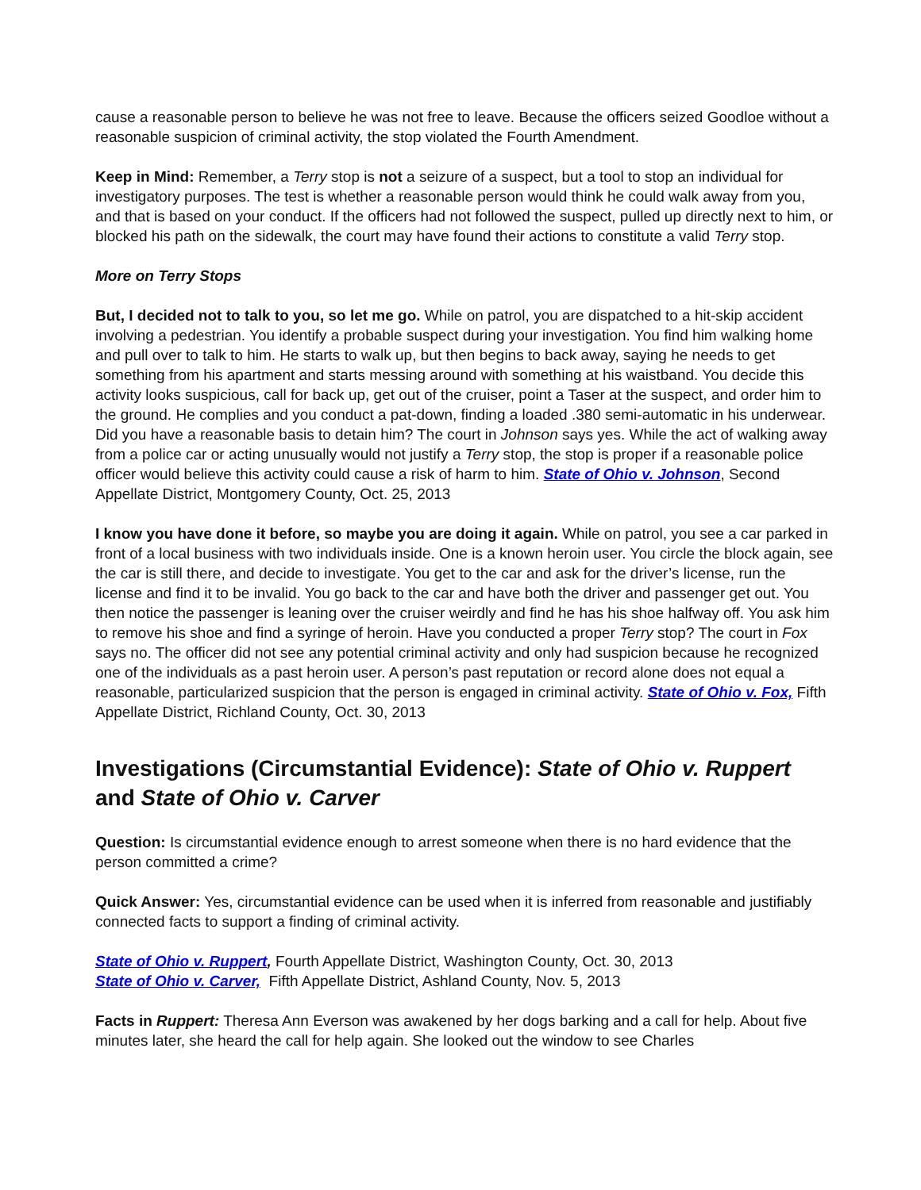cause a reasonable person to believe he was not free to leave. Because the officers seized Goodloe without a reasonable suspicion of criminal activity, the stop violated the Fourth Amendment.
Keep in Mind: Remember, a Terry stop is not a seizure of a suspect, but a tool to stop an individual for investigatory purposes. The test is whether a reasonable person would think he could walk away from you, and that is based on your conduct. If the officers had not followed the suspect, pulled up directly next to him, or blocked his path on the sidewalk, the court may have found their actions to constitute a valid Terry stop.
More on Terry Stops
But, I decided not to talk to you, so let me go. While on patrol, you are dispatched to a hit-skip accident involving a pedestrian. You identify a probable suspect during your investigation. You find him walking home and pull over to talk to him. He starts to walk up, but then begins to back away, saying he needs to get something from his apartment and starts messing around with something at his waistband. You decide this activity looks suspicious, call for back up, get out of the cruiser, point a Taser at the suspect, and order him to the ground. He complies and you conduct a pat-down, finding a loaded .380 semi-automatic in his underwear. Did you have a reasonable basis to detain him? The court in Johnson says yes. While the act of walking away from a police car or acting unusually would not justify a Terry stop, the stop is proper if a reasonable police officer would believe this activity could cause a risk of harm to him. State of Ohio v. Johnson, Second Appellate District, Montgomery County, Oct. 25, 2013
I know you have done it before, so maybe you are doing it again. While on patrol, you see a car parked in front of a local business with two individuals inside. One is a known heroin user. You circle the block again, see the car is still there, and decide to investigate. You get to the car and ask for the driver’s license, run the license and find it to be invalid. You go back to the car and have both the driver and passenger get out. You then notice the passenger is leaning over the cruiser weirdly and find he has his shoe halfway off. You ask him to remove his shoe and find a syringe of heroin. Have you conducted a proper Terry stop? The court in Fox says no. The officer did not see any potential criminal activity and only had suspicion because he recognized one of the individuals as a past heroin user. A person’s past reputation or record alone does not equal a reasonable, particularized suspicion that the person is engaged in criminal activity. State of Ohio v. Fox, Fifth Appellate District, Richland County, Oct. 30, 2013
Investigations (Circumstantial Evidence): State of Ohio v. Ruppert and State of Ohio v. Carver
Question: Is circumstantial evidence enough to arrest someone when there is no hard evidence that the person committed a crime?
Quick Answer: Yes, circumstantial evidence can be used when it is inferred from reasonable and justifiably connected facts to support a finding of criminal activity.
State of Ohio v. Ruppert, Fourth Appellate District, Washington County, Oct. 30, 2013
State of Ohio v. Carver, Fifth Appellate District, Ashland County, Nov. 5, 2013
Facts in Ruppert: Theresa Ann Everson was awakened by her dogs barking and a call for help. About five minutes later, she heard the call for help again. She looked out the window to see Charles